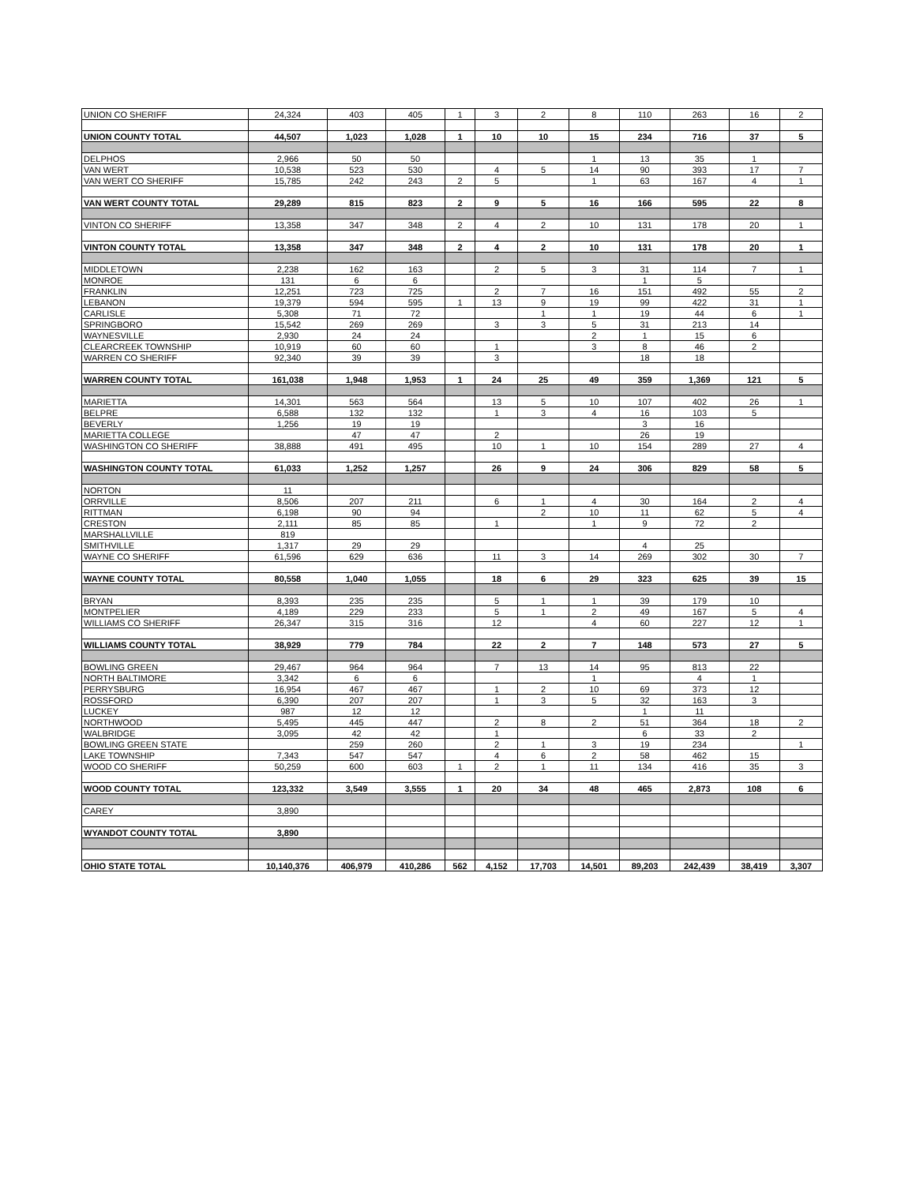| UNION CO SHERIFF | 24,324 | 403 | 405 | 1 | 3 | 2 | 8 | 110 | 263 | 16 | 2 |
| UNION COUNTY TOTAL | 44,507 | 1,023 | 1,028 | 1 | 10 | 10 | 15 | 234 | 716 | 37 | 5 |
| DELPHOS | 2,966 | 50 | 50 | | | | 1 | 13 | 35 | 1 | |
| VAN WERT | 10,538 | 523 | 530 | | 4 | 5 | 14 | 90 | 393 | 17 | 7 |
| VAN WERT CO SHERIFF | 15,785 | 242 | 243 | 2 | 5 | | 1 | 63 | 167 | 4 | 1 |
| VAN WERT COUNTY TOTAL | 29,289 | 815 | 823 | 2 | 9 | 5 | 16 | 166 | 595 | 22 | 8 |
| VINTON CO SHERIFF | 13,358 | 347 | 348 | 2 | 4 | 2 | 10 | 131 | 178 | 20 | 1 |
| VINTON COUNTY TOTAL | 13,358 | 347 | 348 | 2 | 4 | 2 | 10 | 131 | 178 | 20 | 1 |
| MIDDLETOWN | 2,238 | 162 | 163 | | 2 | 5 | 3 | 31 | 114 | 7 | 1 |
| MONROE | 131 | 6 | 6 | | | | | 1 | 5 | | |
| FRANKLIN | 12,251 | 723 | 725 | | 2 | 7 | 16 | 151 | 492 | 55 | 2 |
| LEBANON | 19,379 | 594 | 595 | 1 | 13 | 9 | 19 | 99 | 422 | 31 | 1 |
| CARLISLE | 5,308 | 71 | 72 | | | 1 | 1 | 19 | 44 | 6 | 1 |
| SPRINGBORO | 15,542 | 269 | 269 | | 3 | 3 | 5 | 31 | 213 | 14 | |
| WAYNESVILLE | 2,930 | 24 | 24 | | | | 2 | 1 | 15 | 6 | |
| CLEARCREEK TOWNSHIP | 10,919 | 60 | 60 | | 1 | | 3 | 8 | 46 | 2 | |
| WARREN CO SHERIFF | 92,340 | 39 | 39 | | 3 | | | 18 | 18 | | |
| WARREN COUNTY TOTAL | 161,038 | 1,948 | 1,953 | 1 | 24 | 25 | 49 | 359 | 1,369 | 121 | 5 |
| MARIETTA | 14,301 | 563 | 564 | | 13 | 5 | 10 | 107 | 402 | 26 | 1 |
| BELPRE | 6,588 | 132 | 132 | | 1 | 3 | 4 | 16 | 103 | 5 | |
| BEVERLY | 1,256 | 19 | 19 | | | | | 3 | 16 | | |
| MARIETTA COLLEGE | | 47 | 47 | | 2 | | | 26 | 19 | | |
| WASHINGTON CO SHERIFF | 38,888 | 491 | 495 | | 10 | 1 | 10 | 154 | 289 | 27 | 4 |
| WASHINGTON COUNTY TOTAL | 61,033 | 1,252 | 1,257 | | 26 | 9 | 24 | 306 | 829 | 58 | 5 |
| NORTON | 11 | | | | | | | | | | |
| ORRVILLE | 8,506 | 207 | 211 | | 6 | 1 | 4 | 30 | 164 | 2 | 4 |
| RITTMAN | 6,198 | 90 | 94 | | | 2 | 10 | 11 | 62 | 5 | 4 |
| CRESTON | 2,111 | 85 | 85 | | 1 | | 1 | 9 | 72 | 2 | |
| MARSHALLVILLE | 819 | | | | | | | | | | |
| SMITHVILLE | 1,317 | 29 | 29 | | | | | 4 | 25 | | |
| WAYNE CO SHERIFF | 61,596 | 629 | 636 | | 11 | 3 | 14 | 269 | 302 | 30 | 7 |
| WAYNE COUNTY TOTAL | 80,558 | 1,040 | 1,055 | | 18 | 6 | 29 | 323 | 625 | 39 | 15 |
| BRYAN | 8,393 | 235 | 235 | | 5 | 1 | 1 | 39 | 179 | 10 | |
| MONTPELIER | 4,189 | 229 | 233 | | 5 | 1 | 2 | 49 | 167 | 5 | 4 |
| WILLIAMS CO SHERIFF | 26,347 | 315 | 316 | | 12 | | 4 | 60 | 227 | 12 | 1 |
| WILLIAMS COUNTY TOTAL | 38,929 | 779 | 784 | | 22 | 2 | 7 | 148 | 573 | 27 | 5 |
| BOWLING GREEN | 29,467 | 964 | 964 | | 7 | 13 | 14 | 95 | 813 | 22 | |
| NORTH BALTIMORE | 3,342 | 6 | 6 | | | | 1 | | 4 | 1 | |
| PERRYSBURG | 16,954 | 467 | 467 | | 1 | 2 | 10 | 69 | 373 | 12 | |
| ROSSFORD | 6,390 | 207 | 207 | | 1 | 3 | 5 | 32 | 163 | 3 | |
| LUCKEY | 987 | 12 | 12 | | | | | 1 | 11 | | |
| NORTHWOOD | 5,495 | 445 | 447 | | 2 | 8 | 2 | 51 | 364 | 18 | 2 |
| WALBRIDGE | 3,095 | 42 | 42 | | 1 | | | 6 | 33 | 2 | |
| BOWLING GREEN STATE | | 259 | 260 | | 2 | 1 | 3 | 19 | 234 | | 1 |
| LAKE TOWNSHIP | 7,343 | 547 | 547 | | 4 | 6 | 2 | 58 | 462 | 15 | |
| WOOD CO SHERIFF | 50,259 | 600 | 603 | 1 | 2 | 1 | 11 | 134 | 416 | 35 | 3 |
| WOOD COUNTY TOTAL | 123,332 | 3,549 | 3,555 | 1 | 20 | 34 | 48 | 465 | 2,873 | 108 | 6 |
| CAREY | 3,890 | | | | | | | | | | |
| WYANDOT COUNTY TOTAL | 3,890 | | | | | | | | | | |
| OHIO STATE TOTAL | 10,140,376 | 406,979 | 410,286 | 562 | 4,152 | 17,703 | 14,501 | 89,203 | 242,439 | 38,419 | 3,307 |